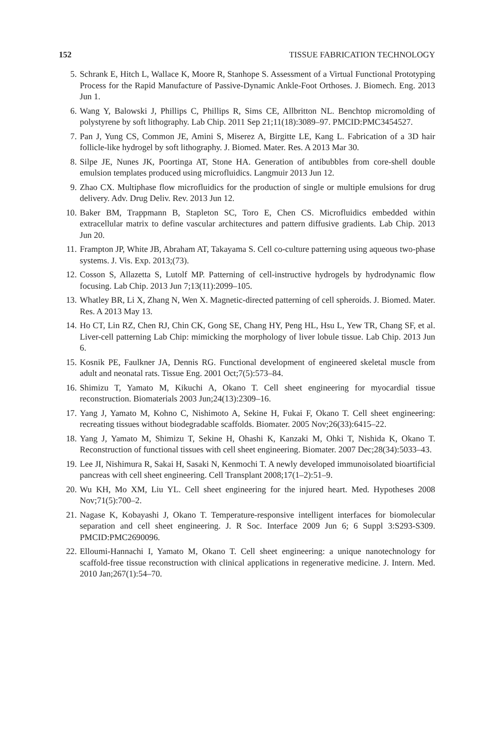152 TISSUE FABRICATION TECHNOLOGY
5. Schrank E, Hitch L, Wallace K, Moore R, Stanhope S. Assessment of a Virtual Functional Prototyping Process for the Rapid Manufacture of Passive-Dynamic Ankle-Foot Orthoses. J. Biomech. Eng. 2013 Jun 1.
6. Wang Y, Balowski J, Phillips C, Phillips R, Sims CE, Allbritton NL. Benchtop micromolding of polystyrene by soft lithography. Lab Chip. 2011 Sep 21;11(18):3089–97. PMCID:PMC3454527.
7. Pan J, Yung CS, Common JE, Amini S, Miserez A, Birgitte LE, Kang L. Fabrication of a 3D hair follicle-like hydrogel by soft lithography. J. Biomed. Mater. Res. A 2013 Mar 30.
8. Silpe JE, Nunes JK, Poortinga AT, Stone HA. Generation of antibubbles from core-shell double emulsion templates produced using microfluidics. Langmuir 2013 Jun 12.
9. Zhao CX. Multiphase flow microfluidics for the production of single or multiple emulsions for drug delivery. Adv. Drug Deliv. Rev. 2013 Jun 12.
10. Baker BM, Trappmann B, Stapleton SC, Toro E, Chen CS. Microfluidics embedded within extracellular matrix to define vascular architectures and pattern diffusive gradients. Lab Chip. 2013 Jun 20.
11. Frampton JP, White JB, Abraham AT, Takayama S. Cell co-culture patterning using aqueous two-phase systems. J. Vis. Exp. 2013;(73).
12. Cosson S, Allazetta S, Lutolf MP. Patterning of cell-instructive hydrogels by hydrodynamic flow focusing. Lab Chip. 2013 Jun 7;13(11):2099–105.
13. Whatley BR, Li X, Zhang N, Wen X. Magnetic-directed patterning of cell spheroids. J. Biomed. Mater. Res. A 2013 May 13.
14. Ho CT, Lin RZ, Chen RJ, Chin CK, Gong SE, Chang HY, Peng HL, Hsu L, Yew TR, Chang SF, et al. Liver-cell patterning Lab Chip: mimicking the morphology of liver lobule tissue. Lab Chip. 2013 Jun 6.
15. Kosnik PE, Faulkner JA, Dennis RG. Functional development of engineered skeletal muscle from adult and neonatal rats. Tissue Eng. 2001 Oct;7(5):573–84.
16. Shimizu T, Yamato M, Kikuchi A, Okano T. Cell sheet engineering for myocardial tissue reconstruction. Biomaterials 2003 Jun;24(13):2309–16.
17. Yang J, Yamato M, Kohno C, Nishimoto A, Sekine H, Fukai F, Okano T. Cell sheet engineering: recreating tissues without biodegradable scaffolds. Biomater. 2005 Nov;26(33):6415–22.
18. Yang J, Yamato M, Shimizu T, Sekine H, Ohashi K, Kanzaki M, Ohki T, Nishida K, Okano T. Reconstruction of functional tissues with cell sheet engineering. Biomater. 2007 Dec;28(34):5033–43.
19. Lee JI, Nishimura R, Sakai H, Sasaki N, Kenmochi T. A newly developed immunoisolated bioartificial pancreas with cell sheet engineering. Cell Transplant 2008;17(1–2):51–9.
20. Wu KH, Mo XM, Liu YL. Cell sheet engineering for the injured heart. Med. Hypotheses 2008 Nov;71(5):700–2.
21. Nagase K, Kobayashi J, Okano T. Temperature-responsive intelligent interfaces for biomolecular separation and cell sheet engineering. J. R Soc. Interface 2009 Jun 6; 6 Suppl 3:S293-S309. PMCID:PMC2690096.
22. Elloumi-Hannachi I, Yamato M, Okano T. Cell sheet engineering: a unique nanotechnology for scaffold-free tissue reconstruction with clinical applications in regenerative medicine. J. Intern. Med. 2010 Jan;267(1):54–70.